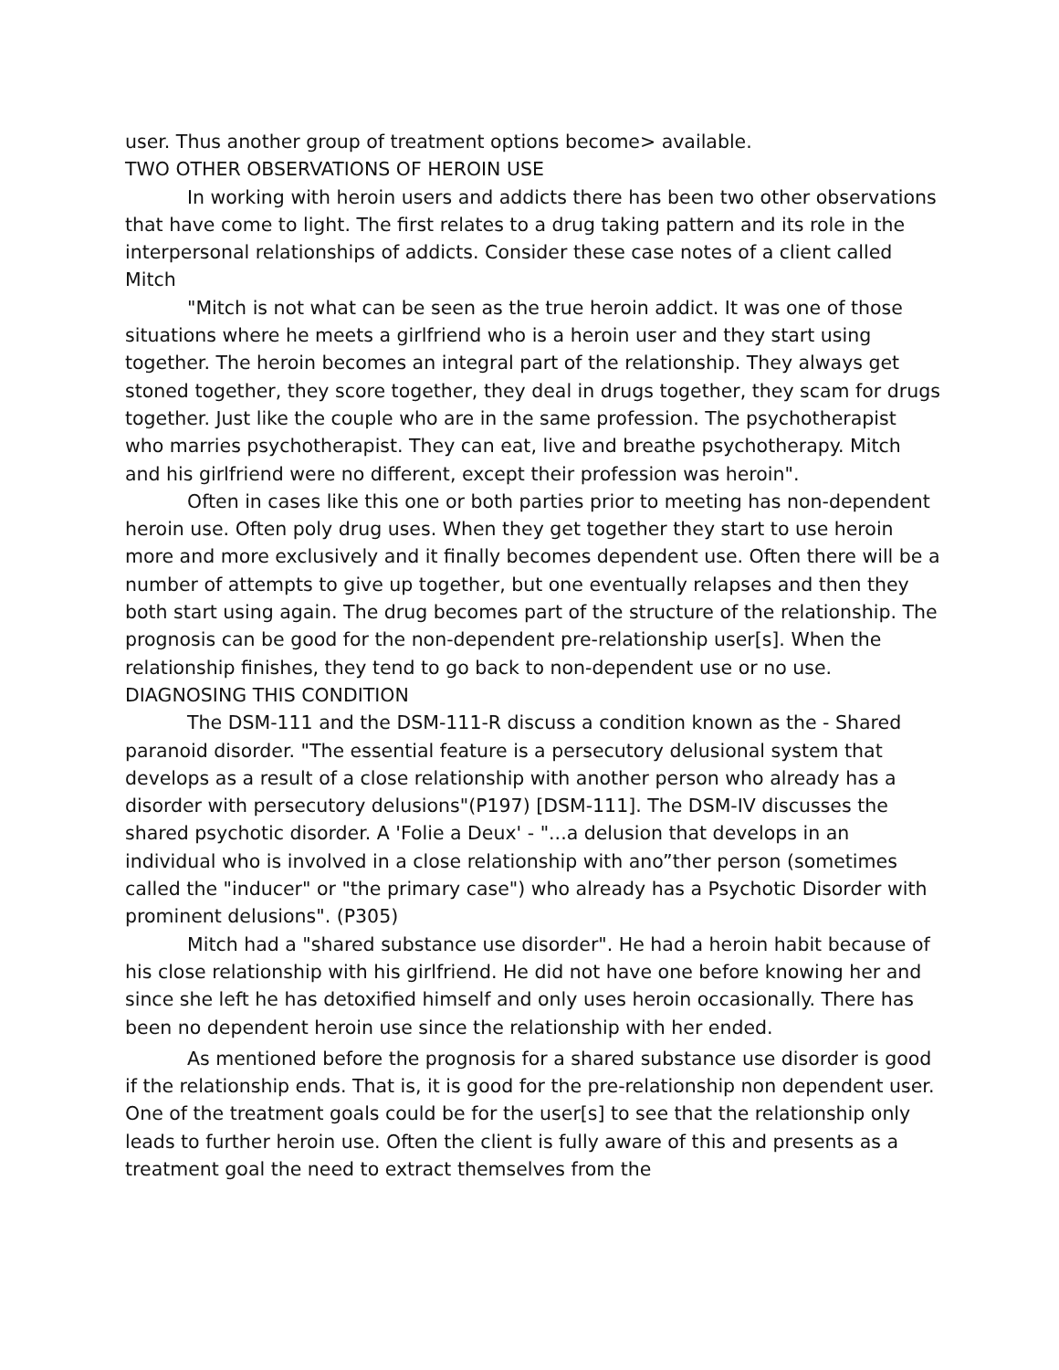user. Thus another group of treatment options become> available.
TWO OTHER OBSERVATIONS OF HEROIN USE
In working with heroin users and addicts there has been two other observations that have come to light. The first relates to a drug taking pattern and its role in the interpersonal relationships of addicts. Consider these case notes of a client called Mitch
"Mitch is not what can be seen as the true heroin addict. It was one of those situations where he meets a girlfriend who is a heroin user and they start using together. The heroin becomes an integral part of the relationship. They always get stoned together, they score together, they deal in drugs together, they scam for drugs together. Just like the couple who are in the same profession. The psychotherapist who marries psychotherapist. They can eat, live and breathe psychotherapy. Mitch and his girlfriend were no different, except their profession was heroin".
Often in cases like this one or both parties prior to meeting has non-dependent heroin use. Often poly drug uses. When they get together they start to use heroin more and more exclusively and it finally becomes dependent use. Often there will be a number of attempts to give up together, but one eventually relapses and then they both start using again. The drug becomes part of the structure of the relationship. The prognosis can be good for the non-dependent pre-relationship user[s]. When the relationship finishes, they tend to go back to non-dependent use or no use.
DIAGNOSING THIS CONDITION
The DSM-111 and the DSM-111-R discuss a condition known as the - Shared paranoid disorder. "The essential feature is a persecutory delusional system that develops as a result of a close relationship with another person who already has a disorder with persecutory delusions"(P197) [DSM-111]. The DSM-IV discusses the shared psychotic disorder. A 'Folie a Deux' - "...a delusion that develops in an individual who is involved in a close relationship with ano”ther person (sometimes called the "inducer" or "the primary case") who already has a Psychotic Disorder with prominent delusions". (P305)
Mitch had a "shared substance use disorder". He had a heroin habit because of his close relationship with his girlfriend. He did not have one before knowing her and since she left he has detoxified himself and only uses heroin occasionally. There has been no dependent heroin use since the relationship with her ended.
As mentioned before the prognosis for a shared substance use disorder is good if the relationship ends. That is, it is good for the pre-relationship non dependent user. One of the treatment goals could be for the user[s] to see that the relationship only leads to further heroin use. Often the client is fully aware of this and presents as a treatment goal the need to extract themselves from the